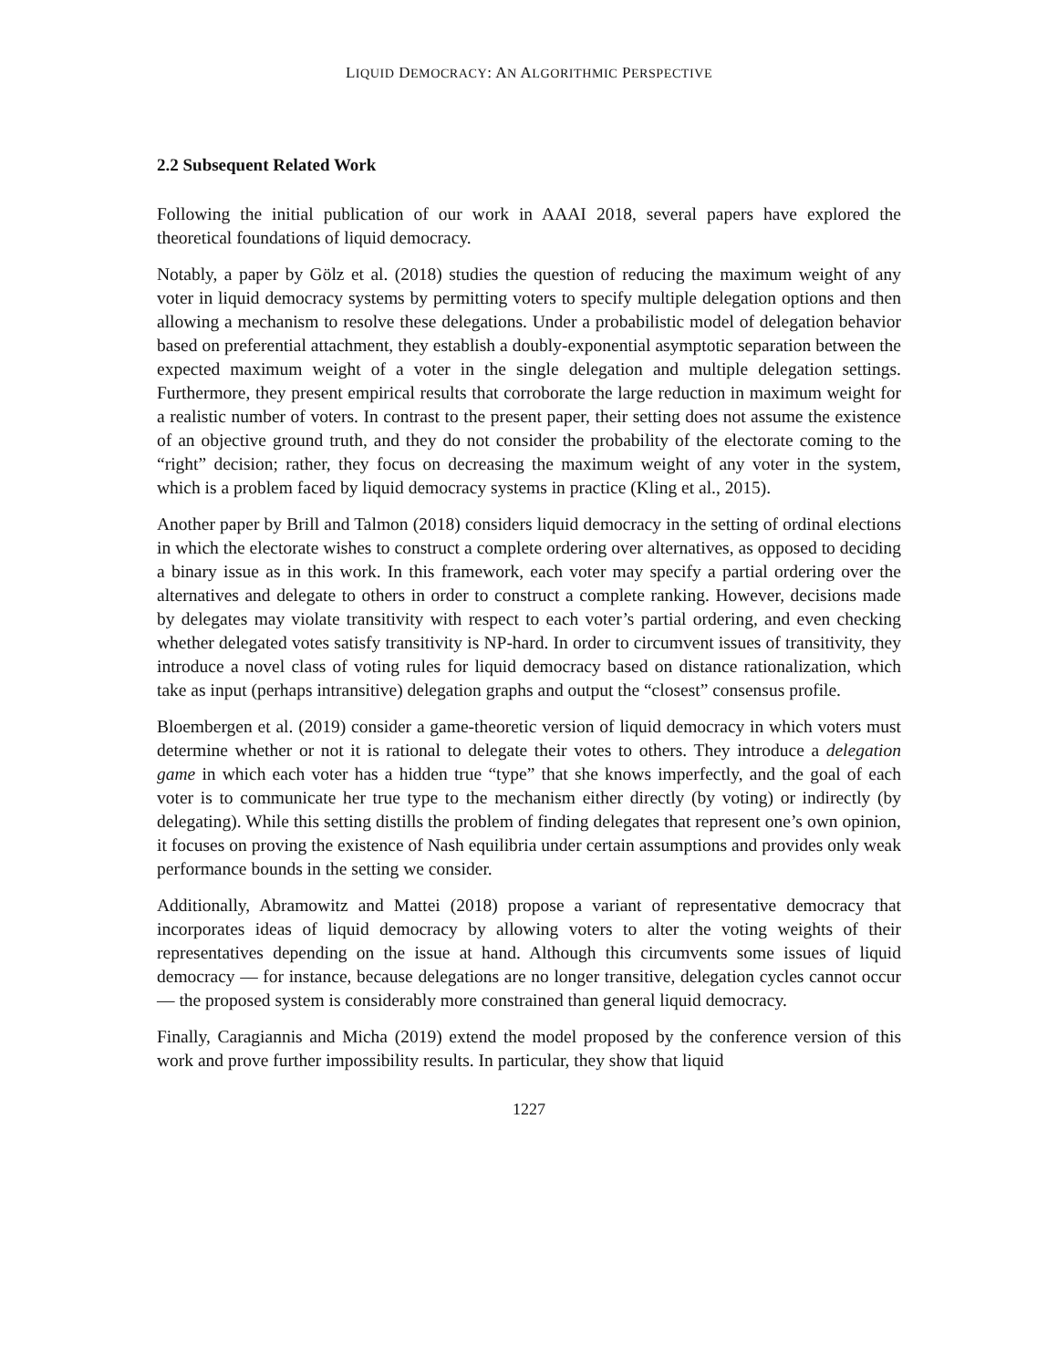LIQUID DEMOCRACY: AN ALGORITHMIC PERSPECTIVE
2.2 Subsequent Related Work
Following the initial publication of our work in AAAI 2018, several papers have explored the theoretical foundations of liquid democracy.
Notably, a paper by Gölz et al. (2018) studies the question of reducing the maximum weight of any voter in liquid democracy systems by permitting voters to specify multiple delegation options and then allowing a mechanism to resolve these delegations. Under a probabilistic model of delegation behavior based on preferential attachment, they establish a doubly-exponential asymptotic separation between the expected maximum weight of a voter in the single delegation and multiple delegation settings. Furthermore, they present empirical results that corroborate the large reduction in maximum weight for a realistic number of voters. In contrast to the present paper, their setting does not assume the existence of an objective ground truth, and they do not consider the probability of the electorate coming to the “right” decision; rather, they focus on decreasing the maximum weight of any voter in the system, which is a problem faced by liquid democracy systems in practice (Kling et al., 2015).
Another paper by Brill and Talmon (2018) considers liquid democracy in the setting of ordinal elections in which the electorate wishes to construct a complete ordering over alternatives, as opposed to deciding a binary issue as in this work. In this framework, each voter may specify a partial ordering over the alternatives and delegate to others in order to construct a complete ranking. However, decisions made by delegates may violate transitivity with respect to each voter’s partial ordering, and even checking whether delegated votes satisfy transitivity is NP-hard. In order to circumvent issues of transitivity, they introduce a novel class of voting rules for liquid democracy based on distance rationalization, which take as input (perhaps intransitive) delegation graphs and output the “closest” consensus profile.
Bloembergen et al. (2019) consider a game-theoretic version of liquid democracy in which voters must determine whether or not it is rational to delegate their votes to others. They introduce a delegation game in which each voter has a hidden true “type” that she knows imperfectly, and the goal of each voter is to communicate her true type to the mechanism either directly (by voting) or indirectly (by delegating). While this setting distills the problem of finding delegates that represent one’s own opinion, it focuses on proving the existence of Nash equilibria under certain assumptions and provides only weak performance bounds in the setting we consider.
Additionally, Abramowitz and Mattei (2018) propose a variant of representative democracy that incorporates ideas of liquid democracy by allowing voters to alter the voting weights of their representatives depending on the issue at hand. Although this circumvents some issues of liquid democracy — for instance, because delegations are no longer transitive, delegation cycles cannot occur — the proposed system is considerably more constrained than general liquid democracy.
Finally, Caragiannis and Micha (2019) extend the model proposed by the conference version of this work and prove further impossibility results. In particular, they show that liquid
1227